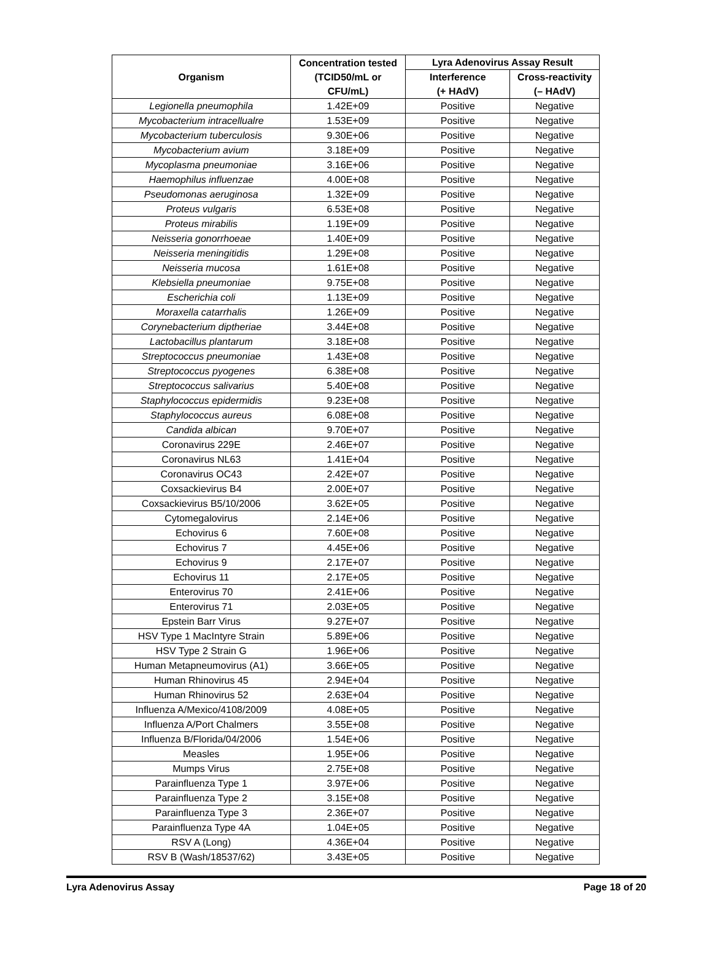| Organism | Concentration tested (TCID50/mL or CFU/mL) | Lyra Adenovirus Assay Result | |
| --- | --- | --- | --- |
| | | Interference (+ HAdV) | Cross-reactivity (– HAdV) |
| Legionella pneumophila | 1.42E+09 | Positive | Negative |
| Mycobacterium intracellualre | 1.53E+09 | Positive | Negative |
| Mycobacterium tuberculosis | 9.30E+06 | Positive | Negative |
| Mycobacterium avium | 3.18E+09 | Positive | Negative |
| Mycoplasma pneumoniae | 3.16E+06 | Positive | Negative |
| Haemophilus influenzae | 4.00E+08 | Positive | Negative |
| Pseudomonas aeruginosa | 1.32E+09 | Positive | Negative |
| Proteus vulgaris | 6.53E+08 | Positive | Negative |
| Proteus mirabilis | 1.19E+09 | Positive | Negative |
| Neisseria gonorrhoeae | 1.40E+09 | Positive | Negative |
| Neisseria meningitidis | 1.29E+08 | Positive | Negative |
| Neisseria mucosa | 1.61E+08 | Positive | Negative |
| Klebsiella pneumoniae | 9.75E+08 | Positive | Negative |
| Escherichia coli | 1.13E+09 | Positive | Negative |
| Moraxella catarrhalis | 1.26E+09 | Positive | Negative |
| Corynebacterium diptheriae | 3.44E+08 | Positive | Negative |
| Lactobacillus plantarum | 3.18E+08 | Positive | Negative |
| Streptococcus pneumoniae | 1.43E+08 | Positive | Negative |
| Streptococcus pyogenes | 6.38E+08 | Positive | Negative |
| Streptococcus salivarius | 5.40E+08 | Positive | Negative |
| Staphylococcus epidermidis | 9.23E+08 | Positive | Negative |
| Staphylococcus aureus | 6.08E+08 | Positive | Negative |
| Candida albican | 9.70E+07 | Positive | Negative |
| Coronavirus 229E | 2.46E+07 | Positive | Negative |
| Coronavirus NL63 | 1.41E+04 | Positive | Negative |
| Coronavirus OC43 | 2.42E+07 | Positive | Negative |
| Coxsackievirus B4 | 2.00E+07 | Positive | Negative |
| Coxsackievirus B5/10/2006 | 3.62E+05 | Positive | Negative |
| Cytomegalovirus | 2.14E+06 | Positive | Negative |
| Echovirus 6 | 7.60E+08 | Positive | Negative |
| Echovirus 7 | 4.45E+06 | Positive | Negative |
| Echovirus 9 | 2.17E+07 | Positive | Negative |
| Echovirus 11 | 2.17E+05 | Positive | Negative |
| Enterovirus 70 | 2.41E+06 | Positive | Negative |
| Enterovirus 71 | 2.03E+05 | Positive | Negative |
| Epstein Barr Virus | 9.27E+07 | Positive | Negative |
| HSV Type 1 MacIntyre Strain | 5.89E+06 | Positive | Negative |
| HSV Type 2 Strain G | 1.96E+06 | Positive | Negative |
| Human Metapneumovirus (A1) | 3.66E+05 | Positive | Negative |
| Human Rhinovirus 45 | 2.94E+04 | Positive | Negative |
| Human Rhinovirus 52 | 2.63E+04 | Positive | Negative |
| Influenza A/Mexico/4108/2009 | 4.08E+05 | Positive | Negative |
| Influenza A/Port Chalmers | 3.55E+08 | Positive | Negative |
| Influenza B/Florida/04/2006 | 1.54E+06 | Positive | Negative |
| Measles | 1.95E+06 | Positive | Negative |
| Mumps Virus | 2.75E+08 | Positive | Negative |
| Parainfluenza Type 1 | 3.97E+06 | Positive | Negative |
| Parainfluenza Type 2 | 3.15E+08 | Positive | Negative |
| Parainfluenza Type 3 | 2.36E+07 | Positive | Negative |
| Parainfluenza Type 4A | 1.04E+05 | Positive | Negative |
| RSV A (Long) | 4.36E+04 | Positive | Negative |
| RSV B (Wash/18537/62) | 3.43E+05 | Positive | Negative |
Lyra Adenovirus Assay Page 18 of 20